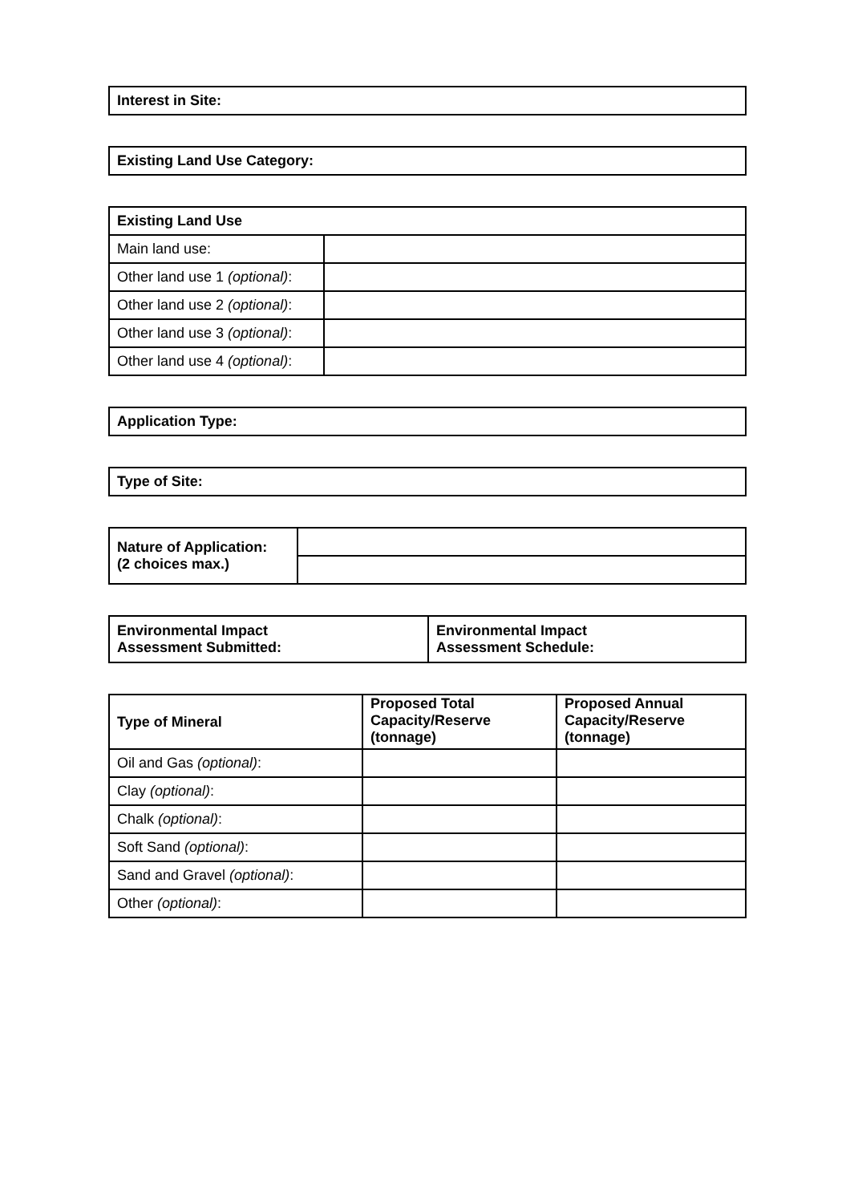| Interest in Site: |
| --- |
| Existing Land Use Category: |
| --- |
| Existing Land Use | |
| --- | --- |
| Main land use: | |
| Other land use 1 (optional) : | |
| Other land use 2 (optional) : | |
| Other land use 3 (optional) : | |
| Other land use 4 (optional) : | |
| Application Type: |
| --- |
| Type of Site: |
| --- |
| Nature of Application: (2 choices max.) | |
| Environmental Impact Assessment Submitted: | Environmental Impact Assessment Schedule: |
| --- | --- |
| Type of Mineral | Proposed Total Capacity/Reserve (tonnage) | Proposed Annual Capacity/Reserve (tonnage) |
| --- | --- | --- |
| Oil and Gas (optional) : | | |
| Clay (optional) : | | |
| Chalk (optional) : | | |
| Soft Sand (optional) : | | |
| Sand and Gravel (optional) : | | |
| Other (optional) : | | |